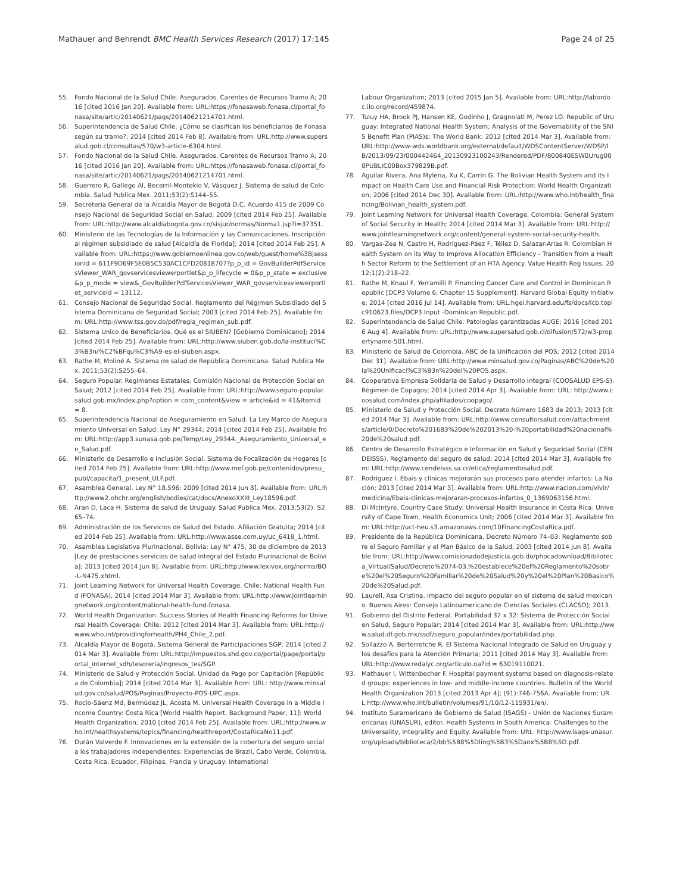Mathauer and Behrendt BMC Health Services Research (2017) 17:145
Page 24 of 25
55. Fondo Nacional de la Salud Chile. Asegurados. Carentes de Recursos Tramo A; 2016 [cited 2016 Jan 20]. Available from: URL:https://fonasaweb.fonasa.cl/portal_fonasa/site/artic/20140621/pags/20140621214701.html.
56. Superintendencia de Salud Chile. ¿Cómo se clasifican los beneficiarios de Fonasa según su tramo?; 2014 [cited 2014 Feb 8]. Available from: URL:http://www.supersalud.gob.cl/consultas/570/w3-article-6304.html.
57. Fondo Nacional de la Salud Chile. Asegurados. Carentes de Recursos Tramo A; 2016 [cited 2016 Jan 20]. Available from: URL:https://fonasaweb.fonasa.cl/portal_fonasa/site/artic/20140621/pags/20140621214701.html.
58. Guerrero R, Gallego AI, Becerril-Montekio V, Vásquez J. Sistema de salud de Colombia. Salud Publica Mex. 2011;53(2):S144–55.
59. Secretería General de la Alcaldía Mayor de Bogotá D.C. Acuerdo 415 de 2009 Consejo Nacional de Seguridad Social en Salud; 2009 [cited 2014 Feb 25]. Available from: URL:http://www.alcaldiabogota.gov.co/sisjur/normas/Norma1.jsp?i=37351.
60. Ministerio de las Tecnologías de la Información y las Comunicaciones. Inscripción al régimen subsidiado de salud [Alcaldía de Florida]; 2014 [cited 2014 Feb 25]. Available from: URL:https://www.gobiernoenlinea.gov.co/web/guest/home%3Bjsessionid = 611F9D69F5E0B5C530AC1CFD20818707?p_p_id = GovBuilderPdfServicesViewer_WAR_govservicesviewerportlet&p_p_lifecycle = 0&p_p_state = exclusive&p_p_mode = view&_GovBuilderPdfServicesViewer_WAR_govservicesviewerportlet_serviceId = 13112.
61. Consejo Nacional de Seguridad Social. Reglamento del Régimen Subsidiado del Sistema Dominicana de Seguridad Social; 2003 [cited 2014 Feb 25]. Available from: URL:http://www.tss.gov.do/pdf/regla_regimen_sub.pdf.
62. Sistema Unico de Beneficiarios. Qué es el SIUBEN? [Gobierno Dominicano]; 2014 [cited 2014 Feb 25]. Available from: URL:http://www.siuben.gob.do/la-instituci%C3%B3n/%C2%BFqu%C3%A9-es-el-siuben.aspx.
63. Rathe M, Moliné A. Sistema de salud de República Dominicana. Salud Publica Mex. 2011;53(2):S255–64.
64. Seguro Popular. Regimenes Estatales: Comisión Nacional de Protección Social en Salud; 2012 [cited 2014 Feb 25]. Available from: URL:http://www.seguro-popular.salud.gob.mx/index.php?option = com_content&view = article&id = 41&Itemid = 8.
65. Superintendencia Nacional de Aseguramiento en Salud. La Ley Marco de Aseguramiento Universal en Salud: Ley N° 29344; 2014 [cited 2014 Feb 25]. Available from: URL:http://app3.sunasa.gob.pe/Temp/Ley_29344._Aseguramiento_Universal_en_Salud.pdf.
66. Ministerio de Desarrollo e Inclusión Social. Sistema de Focalización de Hogares [cited 2014 Feb 25]. Available from: URL:http://www.mef.gob.pe/contenidos/presu_publ/capacita/1_present_ULF.pdf.
67. Asamblea General. Ley N° 18.596; 2009 [cited 2014 Jun 8]. Available from: URL:http://www2.ohchr.org/english/bodies/cat/docs/AnexoXXIII_Ley18596.pdf.
68. Aran D, Laca H. Sistema de salud de Uruguay. Salud Publica Mex. 2013;53(2): S265–74.
69. Administración de los Servicios de Salud del Estado. Afiliación Gratuita; 2014 [cited 2014 Feb 25]. Available from: URL:http://www.asse.com.uy/uc_6418_1.html.
70. Asamblea Legislativa Plurinacional. Bolivia: Ley N° 475, 30 de diciembre de 2013 [Ley de prestaciones servicios de salud integral del Estado Plurinacional de Bolivia]; 2013 [cited 2014 Jun 8]. Available from: URL:http://www.lexivox.org/norms/BO-L-N475.xhtml.
71. Joint Learning Network for Universal Health Coverage. Chile: National Health Fund (FONASA); 2014 [cited 2014 Mar 3]. Available from: URL:http://www.jointlearningnetwork.org/content/national-health-fund-fonasa.
72. World Health Organization. Success Stories of Health Financing Reforms for Universal Health Coverage: Chile; 2012 [cited 2014 Mar 3]. Available from: URL:http://www.who.int/providingforhealth/PH4_Chile_2.pdf.
73. Alcaldía Mayor de Bogotá. Sistema General de Participaciones SGP; 2014 [cited 2014 Mar 3]. Available from: URL:http://impuestos.shd.gov.co/portal/page/portal/portal_internet_sdh/tesoreria/ingresos_tes/SGP.
74. Ministerio de Salud y Protección Social. Unidad de Pago por Capitación [República de Colombia]; 2014 [cited 2014 Mar 3]. Available from: URL: http://www.minsalud.gov.co/salud/POS/Paginas/Proyecto-POS-UPC.aspx.
75. Rocío-Sáenz Md, Bermúdez JL, Acosta M. Universal Health Coverage in a Middle Income Country: Costa Rica [World Health Report, Background Paper, 11]: World Health Organization; 2010 [cited 2014 Feb 25]. Available from: URL:http://www.who.int/healthsystems/topics/financing/healthreport/CostaRicaNo11.pdf.
76. Durán Valverde F. Innovaciones en la extensión de la cobertura del seguro social a los trabajadores independientes: Experiencias de Brazil, Cabo Verde, Colombia, Costa Rica, Ecuador, Filipinas, Francia y Uruguay: International
Labour Organization; 2013 [cited 2015 Jan 5]. Available from: URL:http://labordoc.ilo.org/record/459874.
77. Tuluy HA, Brook PJ, Hansen KE, Godinho J, Gragnolati M, Perez LO. Republic of Uruguay: Integrated National Health System; Analysis of the Governability of the SNIS Benefit Plan (PIAS)s: The World Bank; 2012 [cited 2014 Mar 3]. Available from: URL:http://www-wds.worldbank.org/external/default/WDSContentServer/WDSP/IB/2013/09/23/000442464_20130923100243/Rendered/PDF/800840ESW0Urug000PUBLIC00Box379829B.pdf.
78. Aguilar Rivera, Ana Mylena, Xu K, Carrin G. The Bolivian Health System and its Impact on Health Care Use and Financial Risk Protection: World Health Organization; 2006 [cited 2014 Dec 30]. Available from: URL:http://www.who.int/health_financing/Bolivian_health_system.pdf.
79. Joint Learning Network for Universal Health Coverage. Colombia: General System of Social Security in Health; 2014 [cited 2014 Mar 3]. Available from: URL:http://www.jointlearningnetwork.org/content/general-system-social-security-health.
80. Vargas-Zea N, Castro H, Rodríguez-Páez F, Téllez D, Salazar-Arias R. Colombian Health System on its Way to Improve Allocation Efficiency - Transition from a Health Sector Reform to the Settlement of an HTA Agency. Value Health Reg Issues. 2012;1(2):218–22.
81. Rathe M, Knaul F, Yerramilli P. Financing Cancer Care and Control in Dominican Republic [DCP3 Volume 6, Chapter 15 Supplement]: Harvard Global Equity Initiative; 2014 [cited 2016 Jul 14]. Available from: URL:hgei.harvard.edu/fs/docs/icb.topic910623.files/DCP3 Input -Dominican Republic.pdf.
82. Superintendencia de Salud Chile. Patologías garantizadas AUGE; 2016 [cited 2016 Aug 4]. Available from: URL:http://www.supersalud.gob.cl/difusion/572/w3-propertyname-501.html.
83. Ministerio de Salud de Colombia. ABC de la Unificación del POS; 2012 [cited 2014 Dec 31]. Available from: URL:http://www.minsalud.gov.co/Paginas/ABC%20de%20la%20Unificaci%C3%B3n%20del%20POS.aspx.
84. Cooperativa Empresa Solidaria de Salud y Desarrollo Integral (COOSALUD EPS-S). Régimen de Copagos; 2014 [cited 2014 Apr 3]. Available from: URL: http://www.coosalud.com/index.php/afiliados/coopago/.
85. Ministerio de Salud y Protección Social. Decreto Número 1683 de 2013; 2013 [cited 2014 Mar 3]. Available from: URL:http://www.consultorsalud.com/attachments/article/0/Decreto%201683%20de%202013%20-%20portabilidad%20nacional%20de%20salud.pdf.
86. Centro de Desarrollo Estratégico e Información en Salud y Seguridad Social (CENDEISSS). Reglamento del seguro de salud; 2014 [cited 2014 Mar 3]. Available from: URL:http://www.cendeisss.sa.cr/etica/reglamentosalud.pdf.
87. Rodríguez I. Ebais y clínicas mejorarán sus procesos para atender infartos: La Nación; 2013 [cited 2014 Mar 3]. Available from: URL:http://www.nacion.com/vivir/medicina/Ebais-clinicas-mejoraran-procesos-infartos_0_1369063156.html.
88. Di McIntyre. Country Case Study: Universal Health Insurance in Costa Rica: University of Cape Town, Health Economics Unit; 2006 [cited 2014 Mar 3]. Available from: URL:http://uct-heu.s3.amazonaws.com/10FinancingCostaRica.pdf.
89. Presidente de la República Dominicana. Decreto Número 74–03: Reglamento sobre el Seguro Familiar y el Plan Básico de la Salud; 2003 [cited 2014 Jun 8]. Available from: URL:http://www.comisionadodejusticia.gob.do/phocadownload/Biblioteca_Virtual/Salud/Decreto%2074-03,%20establece%20el%20Reglamento%20sobre%20el%20Seguro%20Familiar%20de%20Salud%20y%20el%20Plan%20Basico%20de%20Salud.pdf.
90. Laurell, Asa Cristina. Impacto del seguro popular en el sistema de salud mexicano. Buenos Aires: Consejo Latinoamericano de Ciencias Sociales (CLACSO); 2013.
91. Gobierno del Distrito Federal. Portabilidad 32 x 32: Sistema de Protección Social en Salud, Seguro Popular; 2014 [cited 2014 Mar 3]. Available from: URL:http://www.salud.df.gob.mx/ssdf/seguro_popular/index/portabilidad.php.
92. Sollazzo A, Berterretche R. El Sistema Nacional Integrado de Salud en Uruguay y los desafíos para la Atención Primaria; 2011 [cited 2014 May 3]. Available from: URL:http://www.redalyc.org/articulo.oa?id = 63019110021.
93. Mathauer I, Wittenbecher F. Hospital payment systems based on diagnosis-related groups: experiences in low- and middle-income countries. Bulletin of the World Health Organization 2013 [cited 2013 Apr 4]; (91):746-756A. Available from: URL:http://www.who.int/bulletin/volumes/91/10/12-115931/en/.
94. Instituto Suramericano de Gobierno de Salud (ISAGS) - Unión de Naciones Suramericanas (UNASUR), editor. Health Systems in South America: Challenges to the Universality, Integrality and Equity. Available from: URL: http://www.isags-unasur.org/uploads/biblioteca/2/bb%5B8%5Dling%5B3%5Danx%5B8%5D.pdf.